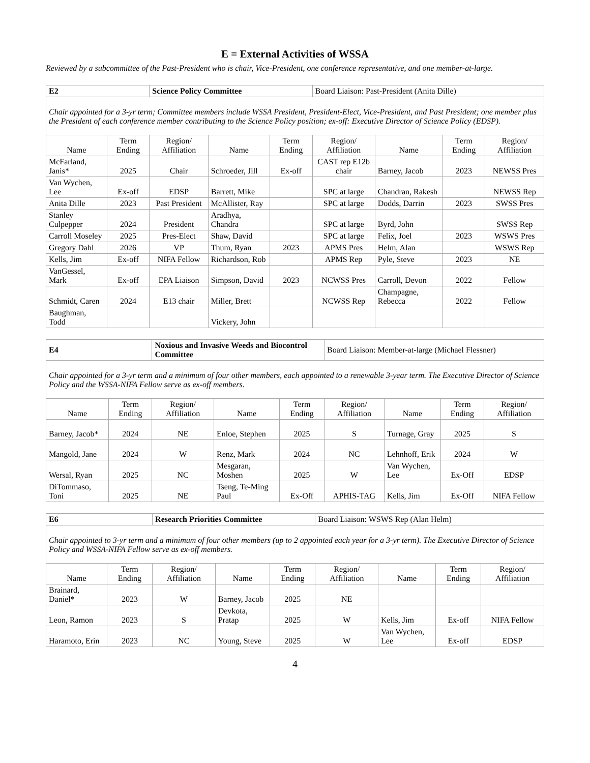E = External Activities of WSSA
Reviewed by a subcommittee of the Past-President who is chair, Vice-President, one conference representative, and one member-at-large.
| E2 | | Science Policy Committee | | | Board Liaison: Past-President (Anita Dille) | | | |
| Chair appointed for a 3-yr term; Committee members include WSSA President, President-Elect, Vice-President, and Past President; one member plus the President of each conference member contributing to the Science Policy position; ex-off: Executive Director of Science Policy (EDSP). | | | | | | | | |
| Name | Term Ending | Region/ Affiliation | Name | Term Ending | Region/ Affiliation | Name | Term Ending | Region/ Affiliation |
| McFarland, Janis* | 2025 | Chair | Schroeder, Jill | Ex-off | CAST rep E12b chair | Barney, Jacob | 2023 | NEWSS Pres |
| Van Wychen, Lee | Ex-off | EDSP | Barrett, Mike | | SPC at large | Chandran, Rakesh | | NEWSS Rep |
| Anita Dille | 2023 | Past President | McAllister, Ray | | SPC at large | Dodds, Darrin | 2023 | SWSS Pres |
| Stanley Culpepper | 2024 | President | Aradhya, Chandra | | SPC at large | Byrd, John | | SWSS Rep |
| Carroll Moseley | 2025 | Pres-Elect | Shaw, David | | SPC at large | Felix, Joel | 2023 | WSWS Pres |
| Gregory Dahl | 2026 | VP | Thum, Ryan | 2023 | APMS Pres | Helm, Alan | | WSWS Rep |
| Kells, Jim | Ex-off | NIFA Fellow | Richardson, Rob | | APMS Rep | Pyle, Steve | 2023 | NE |
| VanGessel, Mark | Ex-off | EPA Liaison | Simpson, David | 2023 | NCWSS Pres | Carroll, Devon | 2022 | Fellow |
| Schmidt, Caren | 2024 | E13 chair | Miller, Brett | | NCWSS Rep | Champagne, Rebecca | 2022 | Fellow |
| Baughman, Todd | | | Vickery, John | | | | | |
| E4 | | Noxious and Invasive Weeds and Biocontrol Committee | | | Board Liaison: Member-at-large (Michael Flessner) | | | |
| Chair appointed for a 3-yr term and a minimum of four other members, each appointed to a renewable 3-year term. The Executive Director of Science Policy and the WSSA-NIFA Fellow serve as ex-off members. | | | | | | | | |
| Name | Term Ending | Region/ Affiliation | Name | Term Ending | Region/ Affiliation | Name | Term Ending | Region/ Affiliation |
| Barney, Jacob* | 2024 | NE | Enloe, Stephen | 2025 | S | Turnage, Gray | 2025 | S |
| Mangold, Jane | 2024 | W | Renz, Mark | 2024 | NC | Lehnhoff, Erik | 2024 | W |
| Wersal, Ryan | 2025 | NC | Mesgaran, Moshen | 2025 | W | Van Wychen, Lee | Ex-Off | EDSP |
| DiTommaso, Toni | 2025 | NE | Tseng, Te-Ming Paul | Ex-Off | APHIS-TAG | Kells, Jim | Ex-Off | NIFA Fellow |
| E6 | | Research Priorities Committee | | | Board Liaison: WSWS Rep (Alan Helm) | | | |
| Chair appointed to 3-yr term and a minimum of four other members (up to 2 appointed each year for a 3-yr term). The Executive Director of Science Policy and WSSA-NIFA Fellow serve as ex-off members. | | | | | | | | |
| Name | Term Ending | Region/ Affiliation | Name | Term Ending | Region/ Affiliation | Name | Term Ending | Region/ Affiliation |
| Brainard, Daniel* | 2023 | W | Barney, Jacob | 2025 | NE | | | |
| Leon, Ramon | 2023 | S | Devkota, Pratap | 2025 | W | Kells, Jim | Ex-off | NIFA Fellow |
| Haramoto, Erin | 2023 | NC | Young, Steve | 2025 | W | Van Wychen, Lee | Ex-off | EDSP |
4